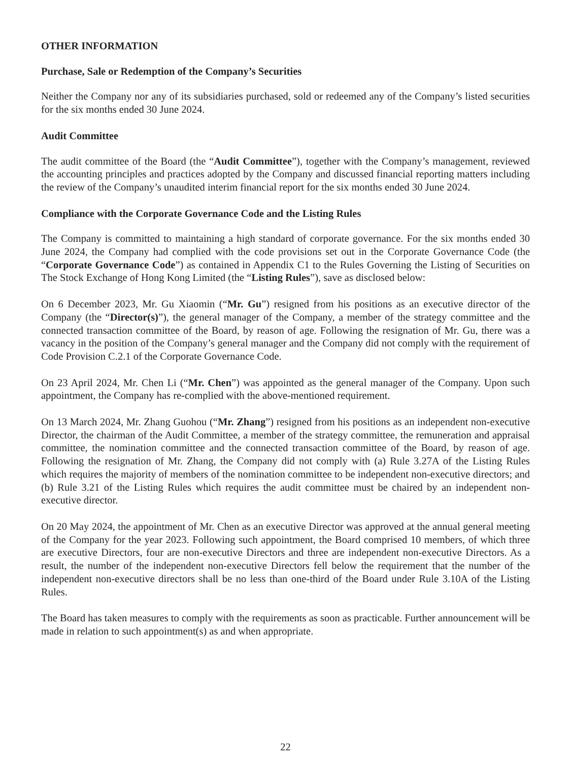OTHER INFORMATION
Purchase, Sale or Redemption of the Company’s Securities
Neither the Company nor any of its subsidiaries purchased, sold or redeemed any of the Company’s listed securities for the six months ended 30 June 2024.
Audit Committee
The audit committee of the Board (the “Audit Committee”), together with the Company’s management, reviewed the accounting principles and practices adopted by the Company and discussed financial reporting matters including the review of the Company’s unaudited interim financial report for the six months ended 30 June 2024.
Compliance with the Corporate Governance Code and the Listing Rules
The Company is committed to maintaining a high standard of corporate governance. For the six months ended 30 June 2024, the Company had complied with the code provisions set out in the Corporate Governance Code (the “Corporate Governance Code”) as contained in Appendix C1 to the Rules Governing the Listing of Securities on The Stock Exchange of Hong Kong Limited (the “Listing Rules”), save as disclosed below:
On 6 December 2023, Mr. Gu Xiaomin (“Mr. Gu”) resigned from his positions as an executive director of the Company (the “Director(s)”), the general manager of the Company, a member of the strategy committee and the connected transaction committee of the Board, by reason of age. Following the resignation of Mr. Gu, there was a vacancy in the position of the Company’s general manager and the Company did not comply with the requirement of Code Provision C.2.1 of the Corporate Governance Code.
On 23 April 2024, Mr. Chen Li (“Mr. Chen”) was appointed as the general manager of the Company. Upon such appointment, the Company has re-complied with the above-mentioned requirement.
On 13 March 2024, Mr. Zhang Guohou (“Mr. Zhang”) resigned from his positions as an independent non-executive Director, the chairman of the Audit Committee, a member of the strategy committee, the remuneration and appraisal committee, the nomination committee and the connected transaction committee of the Board, by reason of age. Following the resignation of Mr. Zhang, the Company did not comply with (a) Rule 3.27A of the Listing Rules which requires the majority of members of the nomination committee to be independent non-executive directors; and (b) Rule 3.21 of the Listing Rules which requires the audit committee must be chaired by an independent non-executive director.
On 20 May 2024, the appointment of Mr. Chen as an executive Director was approved at the annual general meeting of the Company for the year 2023. Following such appointment, the Board comprised 10 members, of which three are executive Directors, four are non-executive Directors and three are independent non-executive Directors. As a result, the number of the independent non-executive Directors fell below the requirement that the number of the independent non-executive directors shall be no less than one-third of the Board under Rule 3.10A of the Listing Rules.
The Board has taken measures to comply with the requirements as soon as practicable. Further announcement will be made in relation to such appointment(s) as and when appropriate.
22